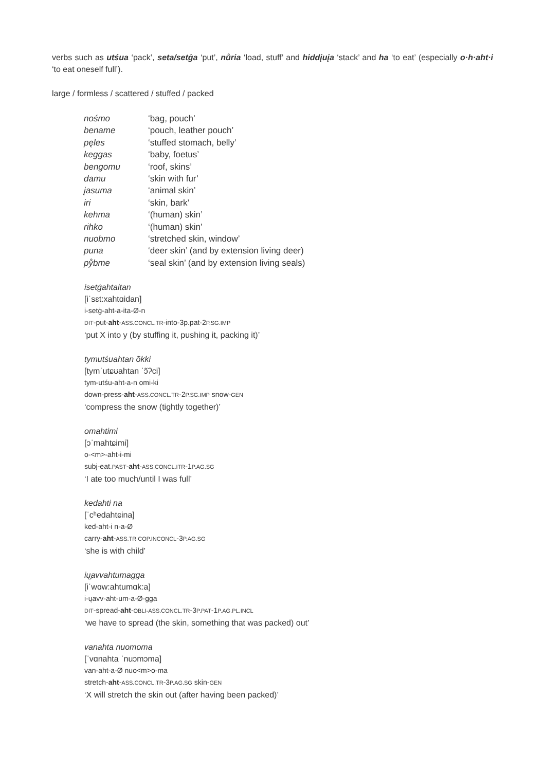verbs such as utśua ‘pack’, seta/setġa ‘put’, nůria ‘load, stuff’ and hiddįuįa ‘stack’ and ha ‘to eat’ (especially o·h·aht·i ‘to eat oneself full’).
large / formless / scattered / stuffed / packed
| nośmo | ‘bag, pouch’ |
| bename | ‘pouch, leather pouch’ |
| pęles | ‘stuffed stomach, belly’ |
| keggas | ‘baby, foetus’ |
| bengomu | ‘roof, skins’ |
| damu | ‘skin with fur’ |
| įasuma | ‘animal skin’ |
| iri | ‘skin, bark’ |
| kehma | ‘(human) skin’ |
| rihko | ‘(human) skin’ |
| nuobmo | ‘stretched skin, window’ |
| puna | ‘deer skin’ (and by extension living deer) |
| pẙbme | ‘seal skin’ (and by extension living seals) |
isetġahtaitan
[iˈsɛt:xahtɑidan]
i-setġ-aht-a-ita-Ø-n
DIT-put-aht-ASS.CONCL.TR-into-3p.pat-2P.SG.IMP
‘put X into y (by stuffing it, pushing it, packing it)’
tymutśuahtan õkki
[tymˈutɕʊahtan ˈɔ̃ʔci]
tym-utśu-aht-a-n omi-ki
down-press-aht-ASS.CONCL.TR-2P.SG.IMP snow-GEN
‘compress the snow (tightly together)’
omahtimi
[ɔˈmahtɕimi]
o-<m>-aht-i-mi
subj-eat.PAST-aht-ASS.CONCL.ITR-1P.AG.SG
‘I ate too much/until I was full’
kedahti na
[ˈcʰedahtɕina]
ked-aht-i n-a-Ø
carry-aht-ASS.TR COP.INCONCL-3P.AG.SG
‘she is with child’
ių̧avvahtumagga
[iˈwɑw:ahtumɑk:a]
i-ųavv-aht-um-a-Ø-gga
DIT-spread-aht-OBLI-ASS.CONCL.TR-3P.PAT-1P.AG.PL.INCL
‘we have to spread (the skin, something that was packed) out’
vanahta nuomoma
[ˈvɑnahta ˈnuɔmɔma]
van-aht-a-Ø nuo<m>o-ma
stretch-aht-ASS.CONCL.TR-3P.AG.SG skin-GEN
‘X will stretch the skin out (after having been packed)’